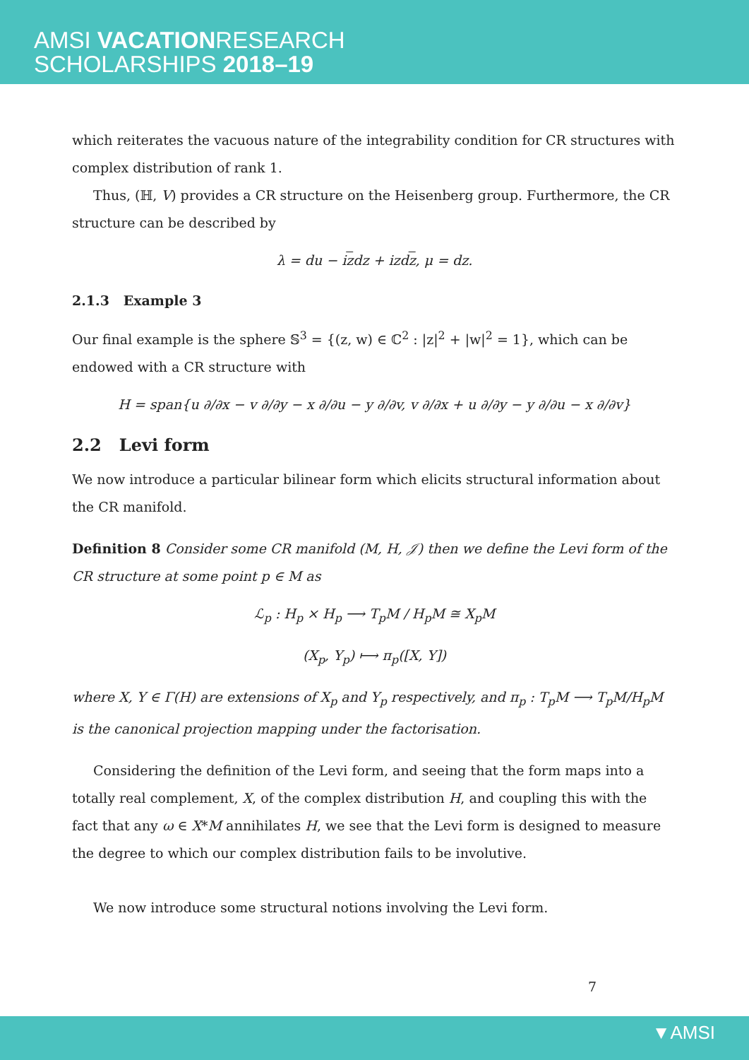AMSI VACATIONRESEARCH
SCHOLARSHIPS 2018–19
which reiterates the vacuous nature of the integrability condition for CR structures with complex distribution of rank 1.
Thus, (ℍ, V) provides a CR structure on the Heisenberg group. Furthermore, the CR structure can be described by
λ = du − izdz + izdz, μ = dz.
2.1.3 Example 3
Our final example is the sphere 𝕊<sup>3</sup> = {(z, w) ∈ ℂ<sup>2</sup> : |z|<sup>2</sup> + |w|<sup>2</sup> = 1}, which can be endowed with a CR structure with
H = span{u ∂/∂x − v ∂/∂y − x ∂/∂u − y ∂/∂v, v ∂/∂x + u ∂/∂y − y ∂/∂u − x ∂/∂v}
2.2 Levi form
We now introduce a particular bilinear form which elicits structural information about the CR manifold.
Definition 8 Consider some CR manifold (M, H, 𝒥) then we define the Levi form of the CR structure at some point p ∈ M as
ℒ<sub>p</sub> : H<sub>p</sub> × H<sub>p</sub> ⟶ T<sub>p</sub>M / H<sub>p</sub>M ≅ X<sub>p</sub>M
(X<sub>p</sub>, Y<sub>p</sub>) ⟼ π<sub>p</sub>([X, Y])
where X, Y ∈ Γ(H) are extensions of X<sub>p</sub> and Y<sub>p</sub> respectively, and π<sub>p</sub> : T<sub>p</sub>M ⟶ T<sub>p</sub>M/H<sub>p</sub>M is the canonical projection mapping under the factorisation.
Considering the definition of the Levi form, and seeing that the form maps into a totally real complement, X, of the complex distribution H, and coupling this with the fact that any ω ∈ X*M annihilates H, we see that the Levi form is designed to measure the degree to which our complex distribution fails to be involutive.
We now introduce some structural notions involving the Levi form.
7
▼AMSI